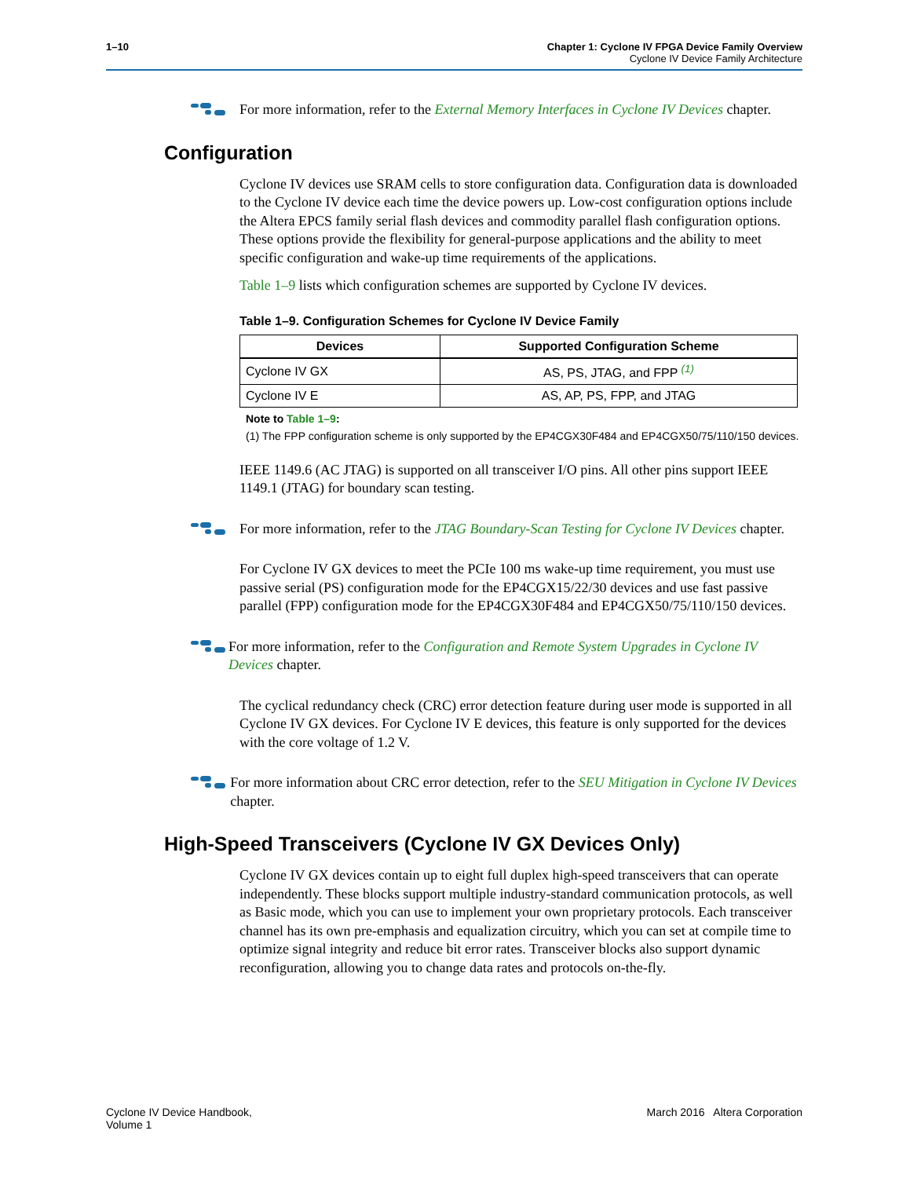1–10 Chapter 1: Cyclone IV FPGA Device Family Overview
Cyclone IV Device Family Architecture
For more information, refer to the External Memory Interfaces in Cyclone IV Devices chapter.
Configuration
Cyclone IV devices use SRAM cells to store configuration data. Configuration data is downloaded to the Cyclone IV device each time the device powers up. Low-cost configuration options include the Altera EPCS family serial flash devices and commodity parallel flash configuration options. These options provide the flexibility for general-purpose applications and the ability to meet specific configuration and wake-up time requirements of the applications.
Table 1–9 lists which configuration schemes are supported by Cyclone IV devices.
Table 1–9. Configuration Schemes for Cyclone IV Device Family
| Devices | Supported Configuration Scheme |
| --- | --- |
| Cyclone IV GX | AS, PS, JTAG, and FPP <sup>(1)</sup> |
| Cyclone IV E | AS, AP, PS, FPP, and JTAG |
Note to Table 1–9:
(1) The FPP configuration scheme is only supported by the EP4CGX30F484 and EP4CGX50/75/110/150 devices.
IEEE 1149.6 (AC JTAG) is supported on all transceiver I/O pins. All other pins support IEEE 1149.1 (JTAG) for boundary scan testing.
For more information, refer to the JTAG Boundary-Scan Testing for Cyclone IV Devices chapter.
For Cyclone IV GX devices to meet the PCIe 100 ms wake-up time requirement, you must use passive serial (PS) configuration mode for the EP4CGX15/22/30 devices and use fast passive parallel (FPP) configuration mode for the EP4CGX30F484 and EP4CGX50/75/110/150 devices.
For more information, refer to the Configuration and Remote System Upgrades in Cyclone IV Devices chapter.
The cyclical redundancy check (CRC) error detection feature during user mode is supported in all Cyclone IV GX devices. For Cyclone IV E devices, this feature is only supported for the devices with the core voltage of 1.2 V.
For more information about CRC error detection, refer to the SEU Mitigation in Cyclone IV Devices chapter.
High-Speed Transceivers (Cyclone IV GX Devices Only)
Cyclone IV GX devices contain up to eight full duplex high-speed transceivers that can operate independently. These blocks support multiple industry-standard communication protocols, as well as Basic mode, which you can use to implement your own proprietary protocols. Each transceiver channel has its own pre-emphasis and equalization circuitry, which you can set at compile time to optimize signal integrity and reduce bit error rates. Transceiver blocks also support dynamic reconfiguration, allowing you to change data rates and protocols on-the-fly.
Cyclone IV Device Handbook,
Volume 1
March 2016 Altera Corporation